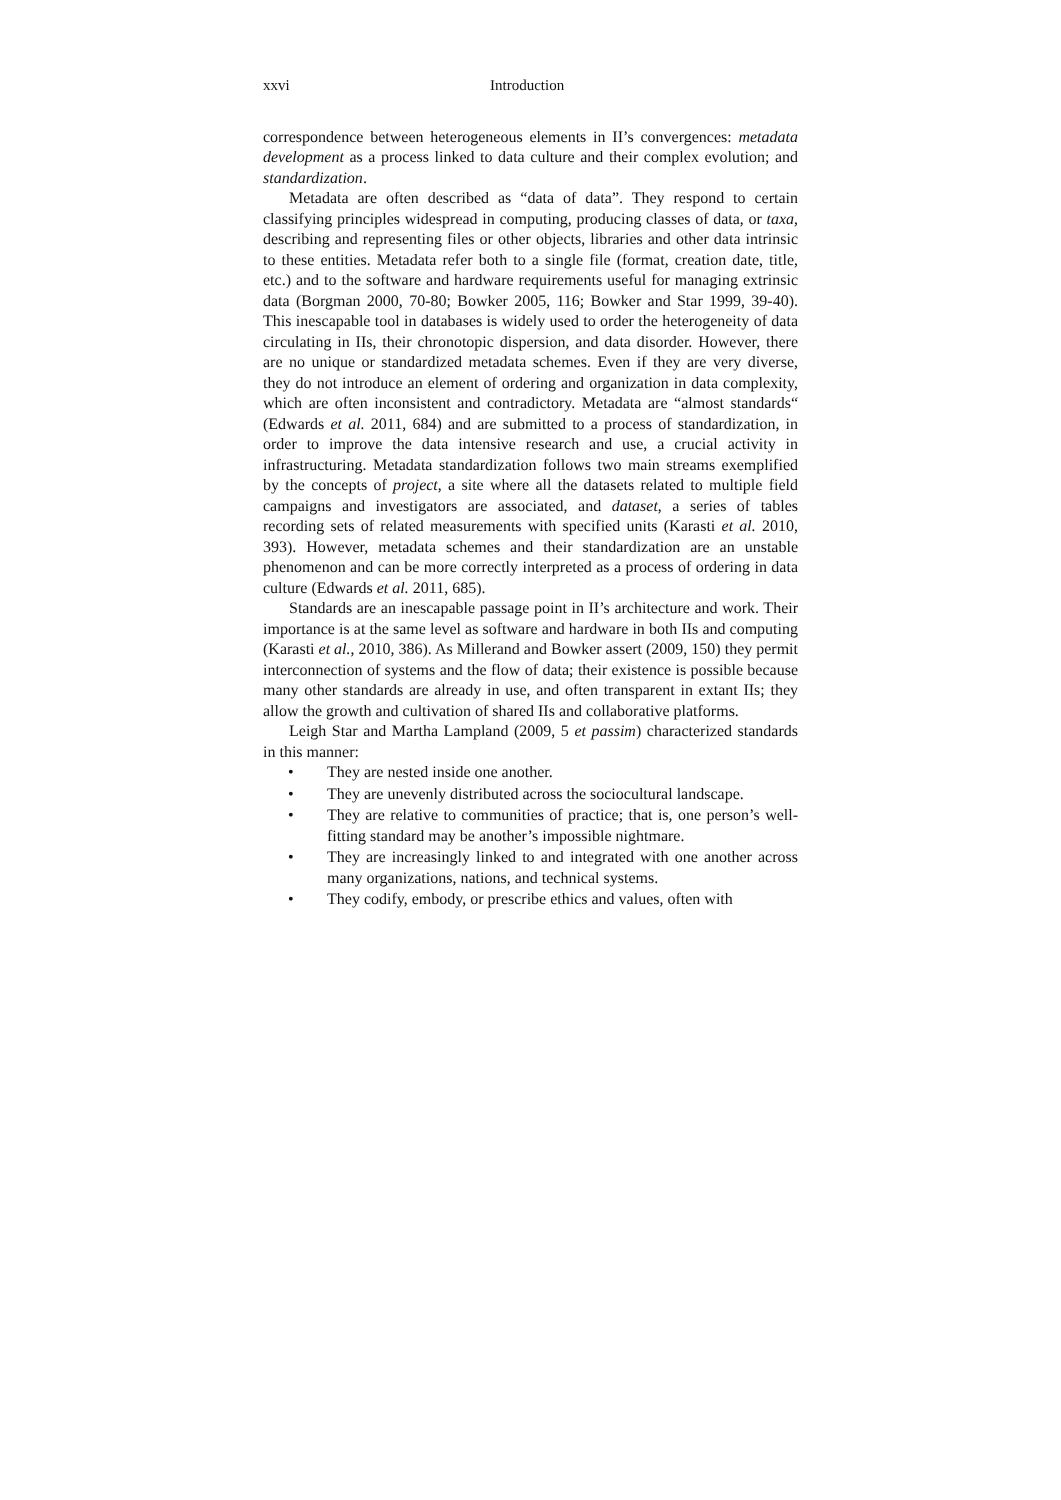xxvi Introduction
correspondence between heterogeneous elements in II’s convergences: metadata development as a process linked to data culture and their complex evolution; and standardization.
Metadata are often described as “data of data”. They respond to certain classifying principles widespread in computing, producing classes of data, or taxa, describing and representing files or other objects, libraries and other data intrinsic to these entities. Metadata refer both to a single file (format, creation date, title, etc.) and to the software and hardware requirements useful for managing extrinsic data (Borgman 2000, 70-80; Bowker 2005, 116; Bowker and Star 1999, 39-40). This inescapable tool in databases is widely used to order the heterogeneity of data circulating in IIs, their chronotopic dispersion, and data disorder. However, there are no unique or standardized metadata schemes. Even if they are very diverse, they do not introduce an element of ordering and organization in data complexity, which are often inconsistent and contradictory. Metadata are “almost standards“ (Edwards et al. 2011, 684) and are submitted to a process of standardization, in order to improve the data intensive research and use, a crucial activity in infrastructuring. Metadata standardization follows two main streams exemplified by the concepts of project, a site where all the datasets related to multiple field campaigns and investigators are associated, and dataset, a series of tables recording sets of related measurements with specified units (Karasti et al. 2010, 393). However, metadata schemes and their standardization are an unstable phenomenon and can be more correctly interpreted as a process of ordering in data culture (Edwards et al. 2011, 685).
Standards are an inescapable passage point in II’s architecture and work. Their importance is at the same level as software and hardware in both IIs and computing (Karasti et al., 2010, 386). As Millerand and Bowker assert (2009, 150) they permit interconnection of systems and the flow of data; their existence is possible because many other standards are already in use, and often transparent in extant IIs; they allow the growth and cultivation of shared IIs and collaborative platforms.
Leigh Star and Martha Lampland (2009, 5 et passim) characterized standards in this manner:
• They are nested inside one another.
• They are unevenly distributed across the sociocultural landscape.
• They are relative to communities of practice; that is, one person’s well-fitting standard may be another’s impossible nightmare.
• They are increasingly linked to and integrated with one another across many organizations, nations, and technical systems.
• They codify, embody, or prescribe ethics and values, often with